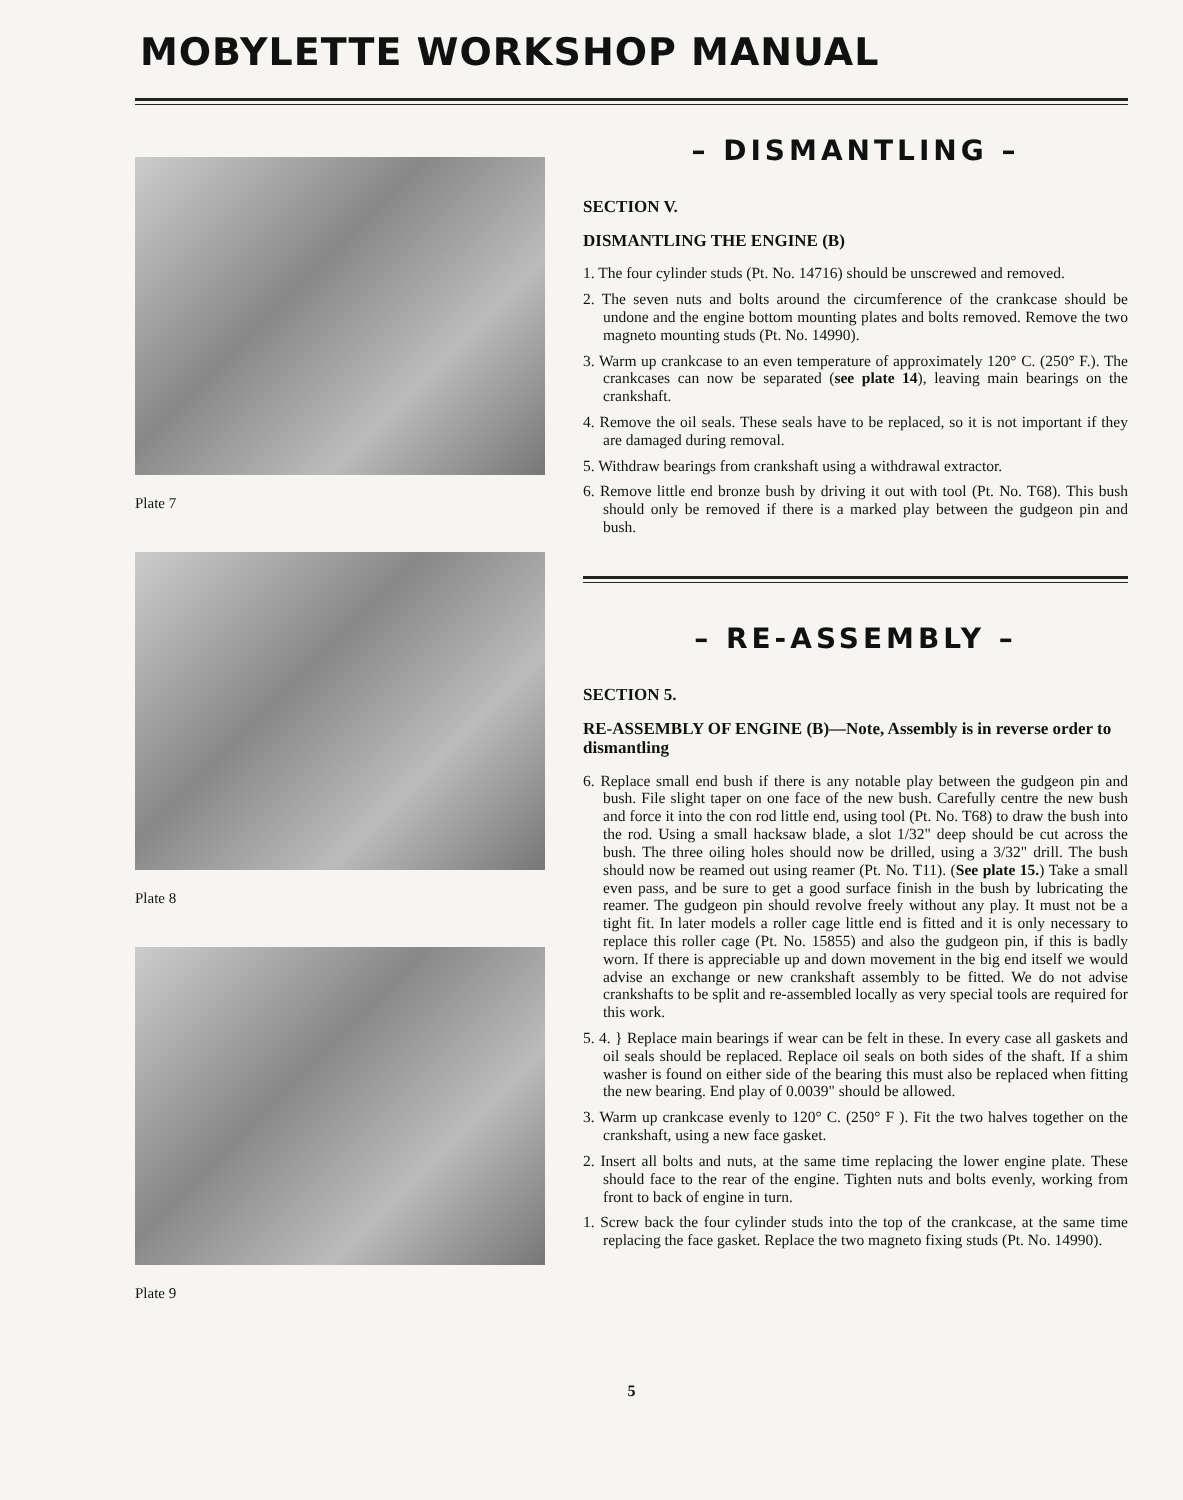MOBYLETTE WORKSHOP MANUAL
Plate 7
Plate 8
Plate 9
– DISMANTLING –
SECTION V.
DISMANTLING THE ENGINE (B)
1. The four cylinder studs (Pt. No. 14716) should be unscrewed and removed.
2. The seven nuts and bolts around the circumference of the crankcase should be undone and the engine bottom mounting plates and bolts removed. Remove the two magneto mounting studs (Pt. No. 14990).
3. Warm up crankcase to an even temperature of approximately 120° C. (250° F.). The crankcases can now be separated (see plate 14), leaving main bearings on the crankshaft.
4. Remove the oil seals. These seals have to be replaced, so it is not important if they are damaged during removal.
5. Withdraw bearings from crankshaft using a withdrawal extractor.
6. Remove little end bronze bush by driving it out with tool (Pt. No. T68). This bush should only be removed if there is a marked play between the gudgeon pin and bush.
– RE-ASSEMBLY –
SECTION 5.
RE-ASSEMBLY OF ENGINE (B)—Note, Assembly is in reverse order to dismantling
6. Replace small end bush if there is any notable play between the gudgeon pin and bush. File slight taper on one face of the new bush. Carefully centre the new bush and force it into the con rod little end, using tool (Pt. No. T68) to draw the bush into the rod. Using a small hacksaw blade, a slot 1/32" deep should be cut across the bush. The three oiling holes should now be drilled, using a 3/32" drill. The bush should now be reamed out using reamer (Pt. No. T11). (See plate 15.) Take a small even pass, and be sure to get a good surface finish in the bush by lubricating the reamer. The gudgeon pin should revolve freely without any play. It must not be a tight fit. In later models a roller cage little end is fitted and it is only necessary to replace this roller cage (Pt. No. 15855) and also the gudgeon pin, if this is badly worn. If there is appreciable up and down movement in the big end itself we would advise an exchange or new crankshaft assembly to be fitted. We do not advise crankshafts to be split and re-assembled locally as very special tools are required for this work.
5. 4. } Replace main bearings if wear can be felt in these. In every case all gaskets and oil seals should be replaced. Replace oil seals on both sides of the shaft. If a shim washer is found on either side of the bearing this must also be replaced when fitting the new bearing. End play of 0.0039" should be allowed.
3. Warm up crankcase evenly to 120° C. (250° F ). Fit the two halves together on the crankshaft, using a new face gasket.
2. Insert all bolts and nuts, at the same time replacing the lower engine plate. These should face to the rear of the engine. Tighten nuts and bolts evenly, working from front to back of engine in turn.
1. Screw back the four cylinder studs into the top of the crankcase, at the same time replacing the face gasket. Replace the two magneto fixing studs (Pt. No. 14990).
5